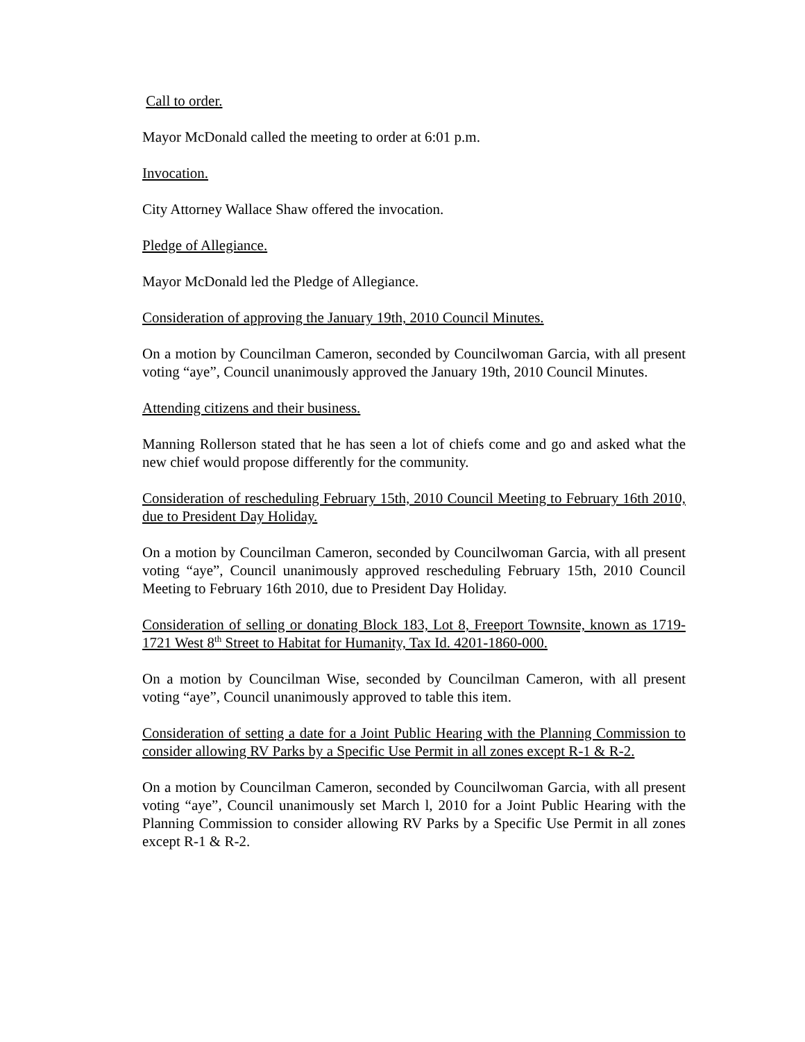Call to order.
Mayor McDonald called the meeting to order at 6:01 p.m.
Invocation.
City Attorney Wallace Shaw offered the invocation.
Pledge of Allegiance.
Mayor McDonald led the Pledge of Allegiance.
Consideration of approving the January 19th, 2010 Council Minutes.
On a motion by Councilman Cameron, seconded by Councilwoman Garcia, with all present voting “aye”, Council unanimously approved the January 19th, 2010 Council Minutes.
Attending citizens and their business.
Manning Rollerson stated that he has seen a lot of chiefs come and go and asked what the new chief would propose differently for the community.
Consideration of rescheduling February 15th, 2010 Council Meeting to February 16th 2010, due to President Day Holiday.
On a motion by Councilman Cameron, seconded by Councilwoman Garcia, with all present voting “aye”, Council unanimously approved rescheduling February 15th, 2010 Council Meeting to February 16th 2010, due to President Day Holiday.
Consideration of selling or donating Block 183, Lot 8, Freeport Townsite, known as 1719-1721 West 8<sup>th</sup> Street to Habitat for Humanity, Tax Id. 4201-1860-000.
On a motion by Councilman Wise, seconded by Councilman Cameron, with all present voting “aye”, Council unanimously approved to table this item.
Consideration of setting a date for a Joint Public Hearing with the Planning Commission to consider allowing RV Parks by a Specific Use Permit in all zones except R-1 & R-2.
On a motion by Councilman Cameron, seconded by Councilwoman Garcia, with all present voting “aye”, Council unanimously set March l, 2010 for a Joint Public Hearing with the Planning Commission to consider allowing RV Parks by a Specific Use Permit in all zones except R-1 & R-2.